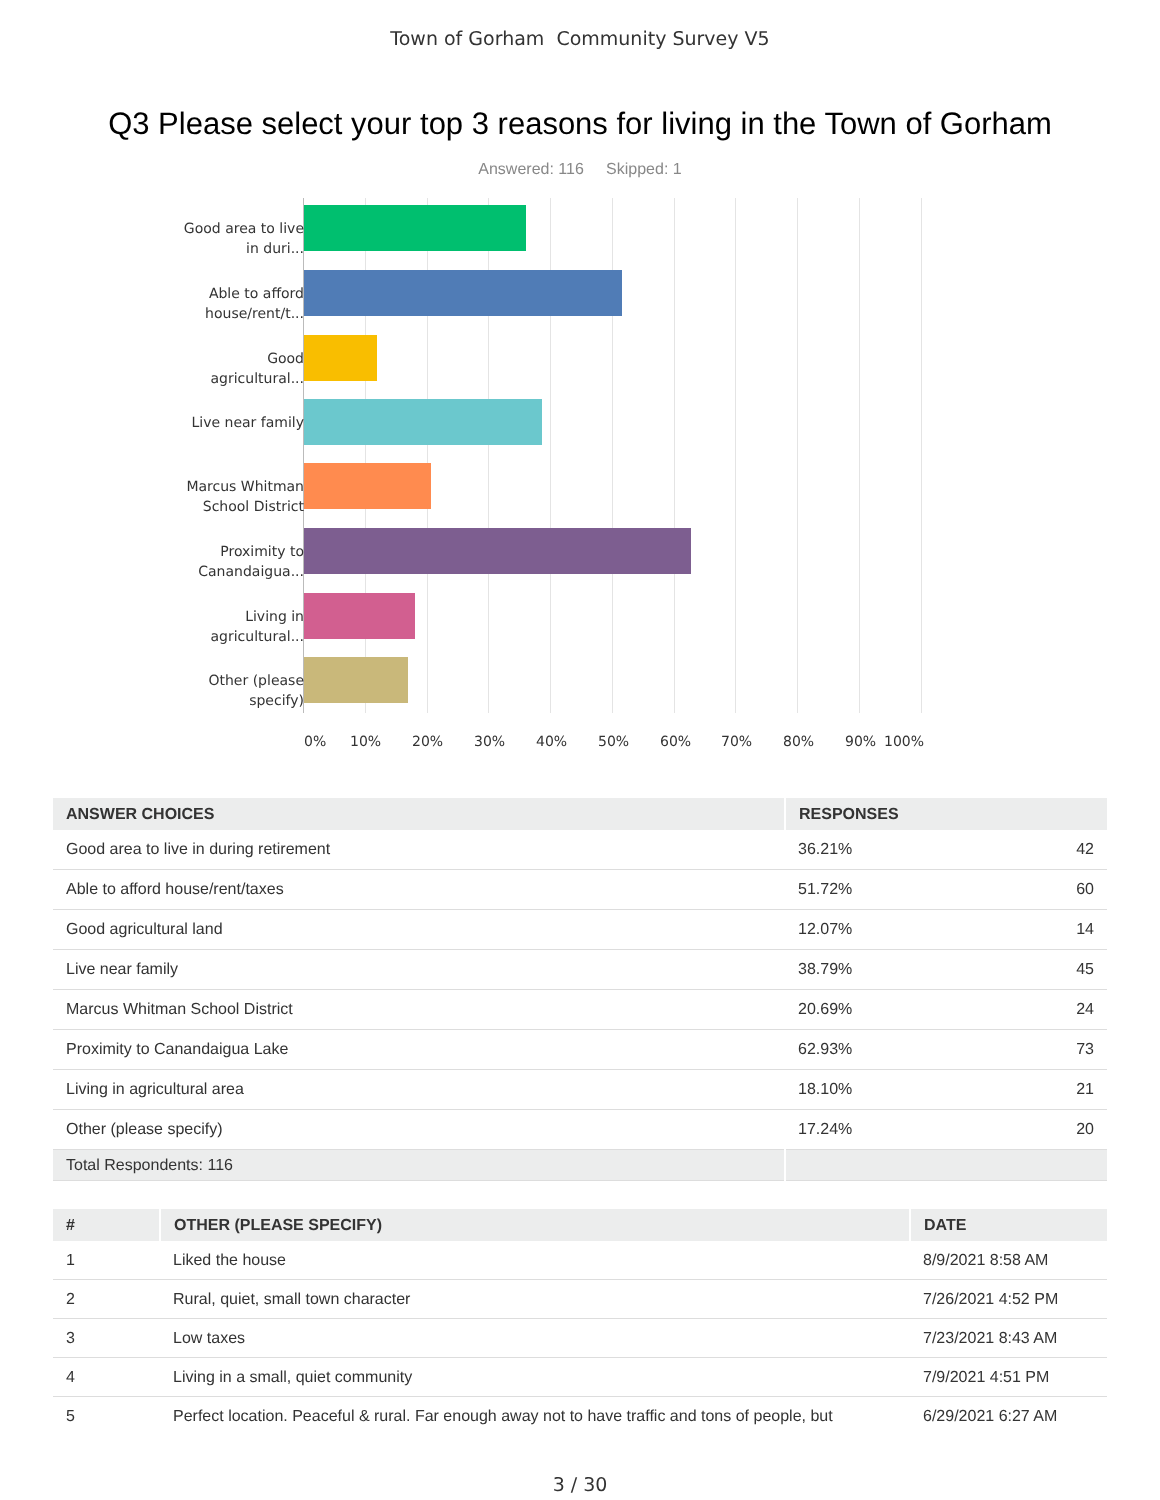Town of Gorham Community Survey V5
Q3 Please select your top 3 reasons for living in the Town of Gorham
Answered: 116 Skipped: 1
Good area to live in duri...
Able to afford house/rent/t...
Good agricultural...
Live near family
Marcus Whitman School District
Proximity to Canandaigua...
Living in agricultural...
Other (please specify)
0% 10% 20% 30% 40% 50% 60% 70% 80% 90% 100%
| ANSWER CHOICES | RESPONSES | |
| --- | --- | --- |
| Good area to live in during retirement | 36.21% | 42 |
| Able to afford house/rent/taxes | 51.72% | 60 |
| Good agricultural land | 12.07% | 14 |
| Live near family | 38.79% | 45 |
| Marcus Whitman School District | 20.69% | 24 |
| Proximity to Canandaigua Lake | 62.93% | 73 |
| Living in agricultural area | 18.10% | 21 |
| Other (please specify) | 17.24% | 20 |
| Total Respondents: 116 | | |
| # | OTHER (PLEASE SPECIFY) | DATE |
| --- | --- | --- |
| 1 | Liked the house | 8/9/2021 8:58 AM |
| 2 | Rural, quiet, small town character | 7/26/2021 4:52 PM |
| 3 | Low taxes | 7/23/2021 8:43 AM |
| 4 | Living in a small, quiet community | 7/9/2021 4:51 PM |
| 5 | Perfect location. Peaceful & rural. Far enough away not to have traffic and tons of people, but | 6/29/2021 6:27 AM |
3 / 30